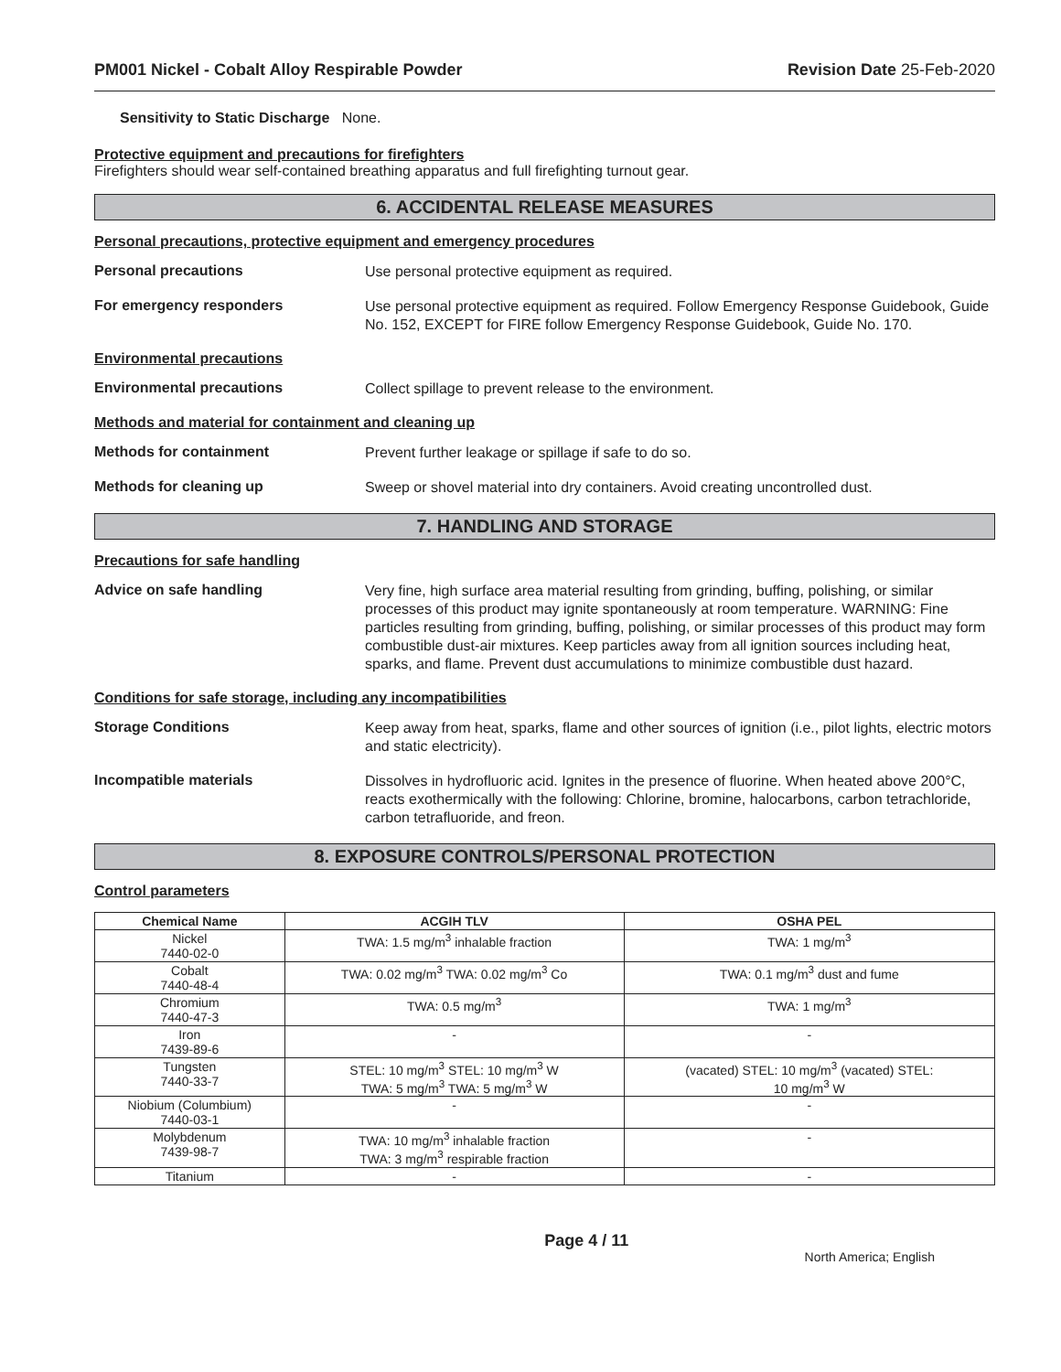PM001 Nickel - Cobalt Alloy Respirable Powder Revision Date 25-Feb-2020
Sensitivity to Static Discharge None.
Protective equipment and precautions for firefighters
Firefighters should wear self-contained breathing apparatus and full firefighting turnout gear.
6. ACCIDENTAL RELEASE MEASURES
Personal precautions, protective equipment and emergency procedures
Personal precautions
Use personal protective equipment as required.
For emergency responders
Use personal protective equipment as required. Follow Emergency Response Guidebook, Guide No. 152, EXCEPT for FIRE follow Emergency Response Guidebook, Guide No. 170.
Environmental precautions
Environmental precautions
Collect spillage to prevent release to the environment.
Methods and material for containment and cleaning up
Methods for containment
Prevent further leakage or spillage if safe to do so.
Methods for cleaning up
Sweep or shovel material into dry containers. Avoid creating uncontrolled dust.
7. HANDLING AND STORAGE
Precautions for safe handling
Advice on safe handling
Very fine, high surface area material resulting from grinding, buffing, polishing, or similar processes of this product may ignite spontaneously at room temperature. WARNING: Fine particles resulting from grinding, buffing, polishing, or similar processes of this product may form combustible dust-air mixtures. Keep particles away from all ignition sources including heat, sparks, and flame. Prevent dust accumulations to minimize combustible dust hazard.
Conditions for safe storage, including any incompatibilities
Storage Conditions
Keep away from heat, sparks, flame and other sources of ignition (i.e., pilot lights, electric motors and static electricity).
Incompatible materials
Dissolves in hydrofluoric acid. Ignites in the presence of fluorine. When heated above 200°C, reacts exothermically with the following: Chlorine, bromine, halocarbons, carbon tetrachloride, carbon tetrafluoride, and freon.
8. EXPOSURE CONTROLS/PERSONAL PROTECTION
Control parameters
| Chemical Name | ACGIH TLV | OSHA PEL |
| --- | --- | --- |
| Nickel 7440-02-0 | TWA: 1.5 mg/m<sup>3</sup> inhalable fraction | TWA: 1 mg/m<sup>3</sup> |
| Cobalt 7440-48-4 | TWA: 0.02 mg/m<sup>3</sup> TWA: 0.02 mg/m<sup>3</sup> Co | TWA: 0.1 mg/m<sup>3</sup> dust and fume |
| Chromium 7440-47-3 | TWA: 0.5 mg/m<sup>3</sup> | TWA: 1 mg/m<sup>3</sup> |
| Iron 7439-89-6 | - | - |
| Tungsten 7440-33-7 | STEL: 10 mg/m<sup>3</sup> STEL: 10 mg/m<sup>3</sup> W TWA: 5 mg/m<sup>3</sup> TWA: 5 mg/m<sup>3</sup> W | (vacated) STEL: 10 mg/m<sup>3</sup> (vacated) STEL: 10 mg/m<sup>3</sup> W |
| Niobium (Columbium) 7440-03-1 | - | - |
| Molybdenum 7439-98-7 | TWA: 10 mg/m<sup>3</sup> inhalable fraction TWA: 3 mg/m<sup>3</sup> respirable fraction | - |
| Titanium | - | - |
Page 4 / 11 North America; English